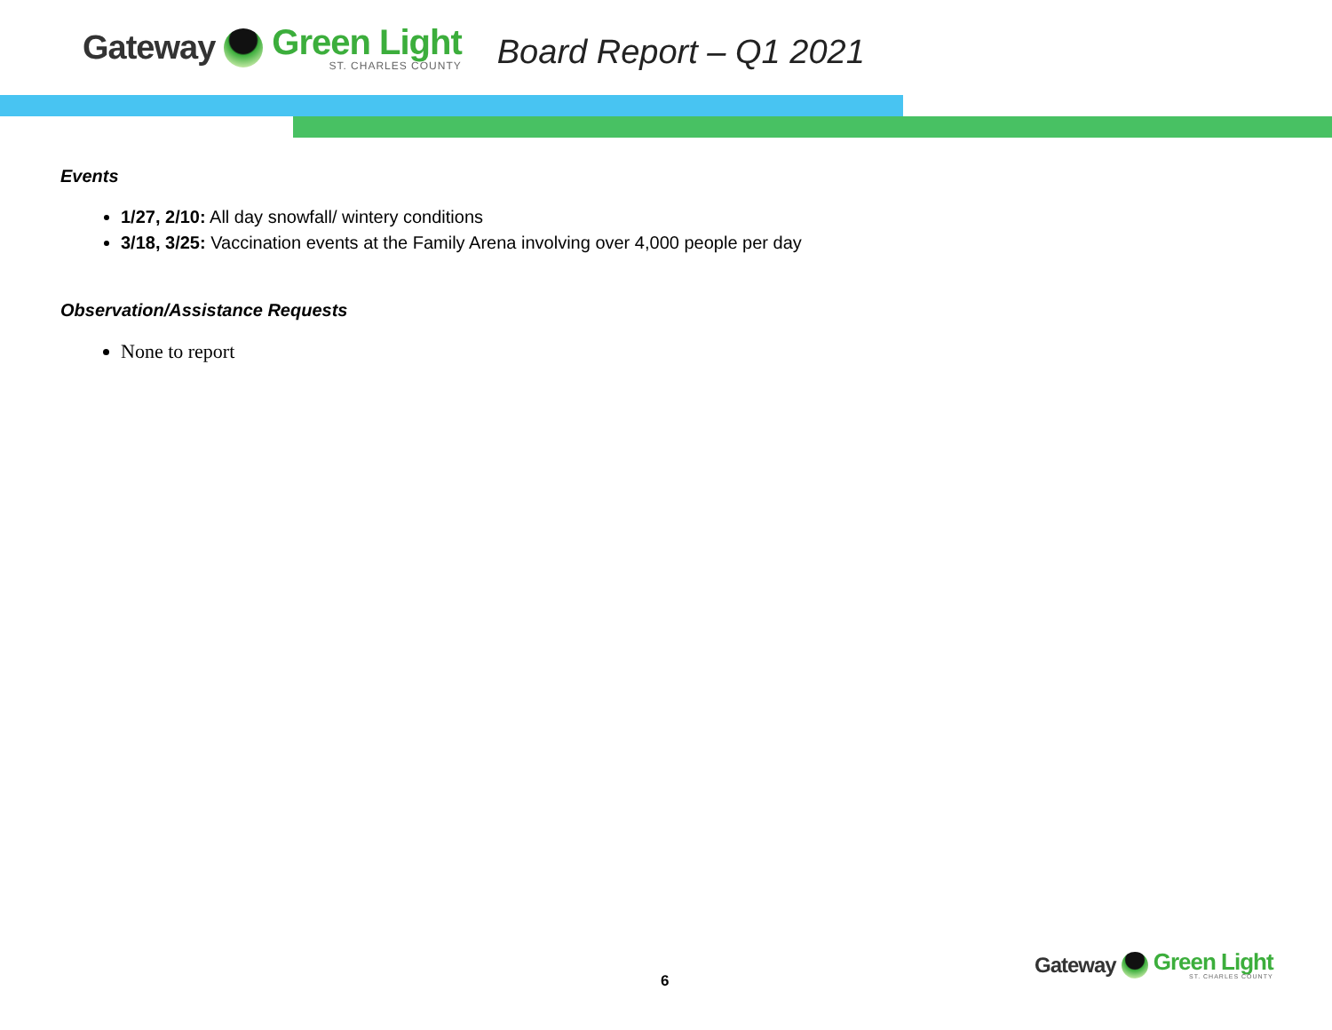Gateway Green Light
ST. CHARLES COUNTY
Board Report – Q1 2021
Events
1/27, 2/10: All day snowfall/ wintery conditions
3/18, 3/25: Vaccination events at the Family Arena involving over 4,000 people per day
Observation/Assistance Requests
None to report
6
Gateway Green Light
ST. CHARLES COUNTY